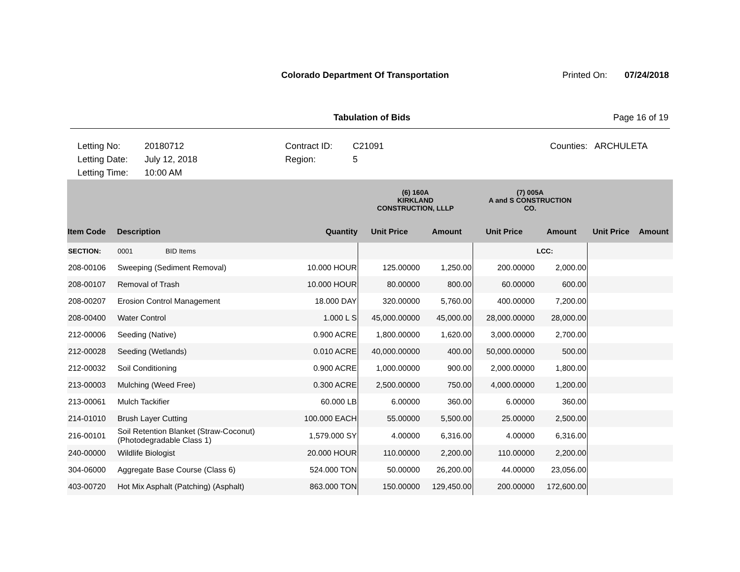Colorado Department Of Transportation
Printed On: 07/24/2018
Tabulation of Bids Page 16 of 19
Letting No:
20180712
Contract ID:
C21091
Counties:
ARCHULETA
Letting Date:
July 12, 2018
Region:
5
Letting Time:
10:00 AM
| | | | (6) 160A KIRKLAND CONSTRUCTION, LLLP | | (7) 005A A and S CONSTRUCTION CO. | | | |
| --- | --- | --- | --- | --- | --- | --- | --- | --- |
| Item Code | Description | Quantity | Unit Price | Amount | Unit Price | Amount | Unit Price | Amount |
| SECTION: | 0001 BID Items | | | | | LCC: | | |
| 208-00106 | Sweeping (Sediment Removal) | 10.000 HOUR | 125.00000 | 1,250.00 | 200.00000 | 2,000.00 | | |
| 208-00107 | Removal of Trash | 10.000 HOUR | 80.00000 | 800.00 | 60.00000 | 600.00 | | |
| 208-00207 | Erosion Control Management | 18.000 DAY | 320.00000 | 5,760.00 | 400.00000 | 7,200.00 | | |
| 208-00400 | Water Control | 1.000 L S | 45,000.00000 | 45,000.00 | 28,000.00000 | 28,000.00 | | |
| 212-00006 | Seeding (Native) | 0.900 ACRE | 1,800.00000 | 1,620.00 | 3,000.00000 | 2,700.00 | | |
| 212-00028 | Seeding (Wetlands) | 0.010 ACRE | 40,000.00000 | 400.00 | 50,000.00000 | 500.00 | | |
| 212-00032 | Soil Conditioning | 0.900 ACRE | 1,000.00000 | 900.00 | 2,000.00000 | 1,800.00 | | |
| 213-00003 | Mulching (Weed Free) | 0.300 ACRE | 2,500.00000 | 750.00 | 4,000.00000 | 1,200.00 | | |
| 213-00061 | Mulch Tackifier | 60.000 LB | 6.00000 | 360.00 | 6.00000 | 360.00 | | |
| 214-01010 | Brush Layer Cutting | 100.000 EACH | 55.00000 | 5,500.00 | 25.00000 | 2,500.00 | | |
| 216-00101 | Soil Retention Blanket (Straw-Coconut) (Photodegradable Class 1) | 1,579.000 SY | 4.00000 | 6,316.00 | 4.00000 | 6,316.00 | | |
| 240-00000 | Wildlife Biologist | 20.000 HOUR | 110.00000 | 2,200.00 | 110.00000 | 2,200.00 | | |
| 304-06000 | Aggregate Base Course (Class 6) | 524.000 TON | 50.00000 | 26,200.00 | 44.00000 | 23,056.00 | | |
| 403-00720 | Hot Mix Asphalt (Patching) (Asphalt) | 863.000 TON | 150.00000 | 129,450.00 | 200.00000 | 172,600.00 | | |